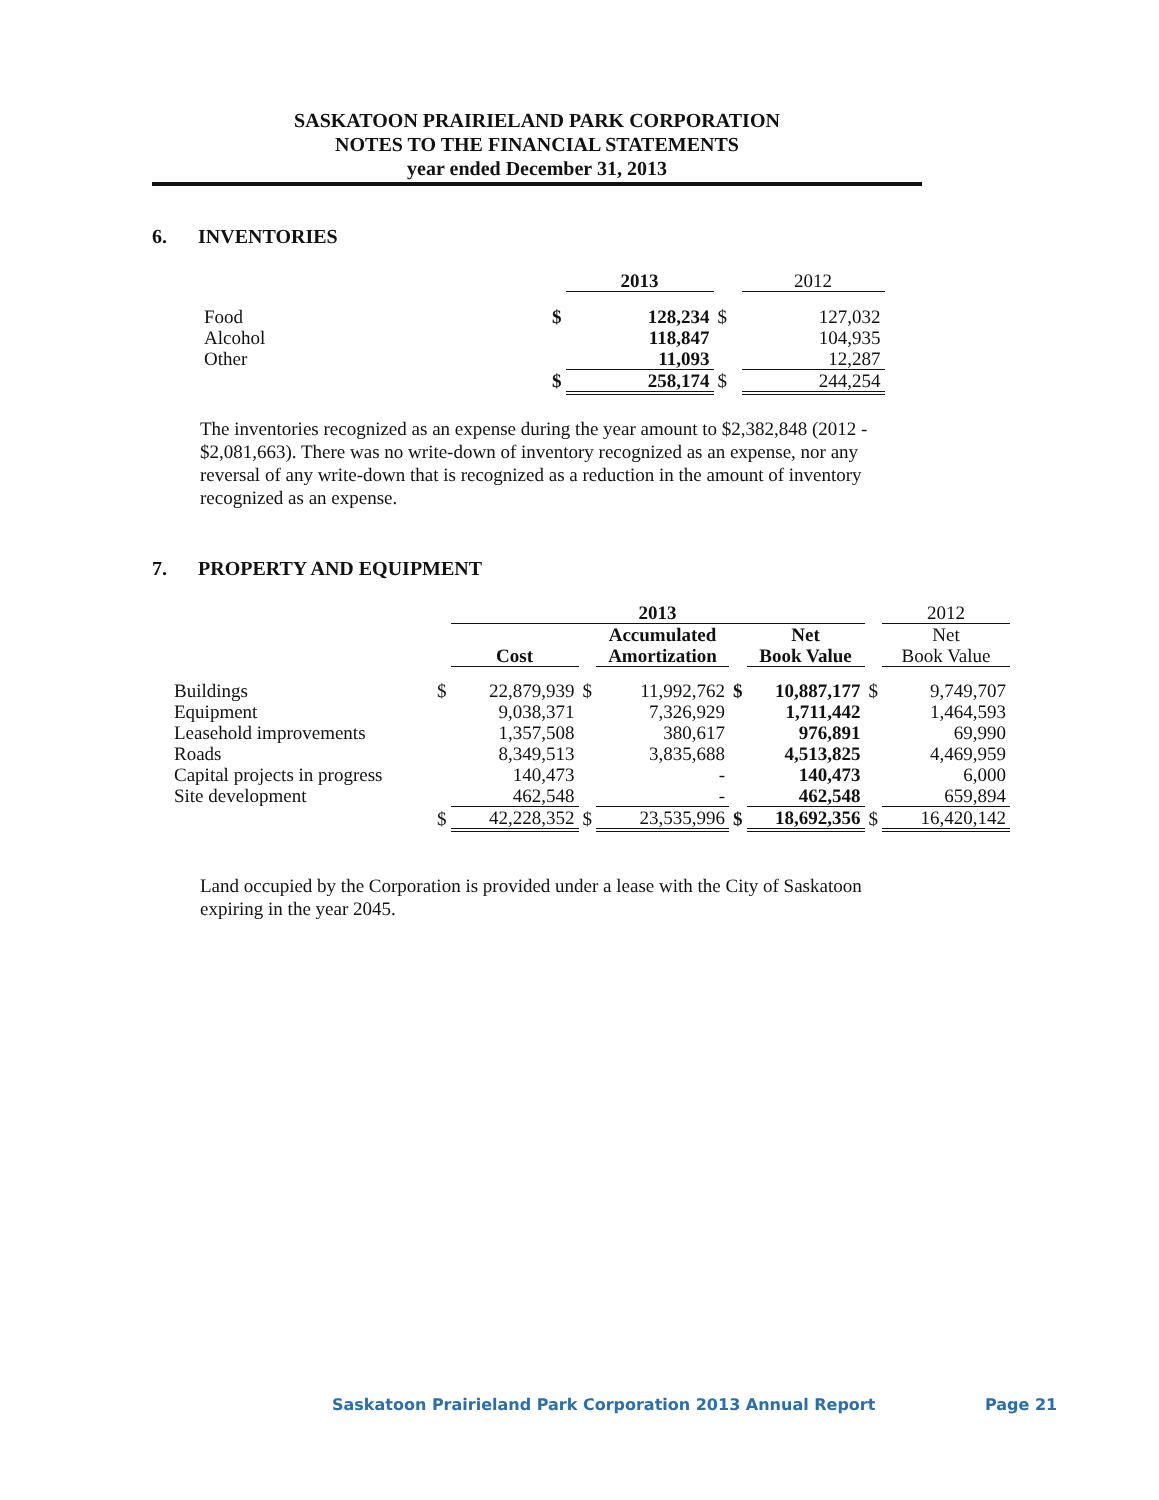SASKATOON PRAIRIELAND PARK CORPORATION
NOTES TO THE FINANCIAL STATEMENTS
year ended December 31, 2013
6. INVENTORIES
| | | 2013 | | 2012 |
| --- | --- | --- | --- | --- |
| Food | $ | 128,234 | $ | 127,032 |
| Alcohol | | 118,847 | | 104,935 |
| Other | | 11,093 | | 12,287 |
| | $ | 258,174 | $ | 244,254 |
The inventories recognized as an expense during the year amount to $2,382,848 (2012 - $2,081,663). There was no write-down of inventory recognized as an expense, nor any reversal of any write-down that is recognized as a reduction in the amount of inventory recognized as an expense.
7. PROPERTY AND EQUIPMENT
| | | 2013 | | | | | | 2012 |
| --- | --- | --- | --- | --- | --- | --- | --- | --- |
| | | Cost | | Accumulated Amortization | | Net Book Value | | Net Book Value |
| Buildings | $ | 22,879,939 | $ | 11,992,762 | $ | 10,887,177 | $ | 9,749,707 |
| Equipment | | 9,038,371 | | 7,326,929 | | 1,711,442 | | 1,464,593 |
| Leasehold improvements | | 1,357,508 | | 380,617 | | 976,891 | | 69,990 |
| Roads | | 8,349,513 | | 3,835,688 | | 4,513,825 | | 4,469,959 |
| Capital projects in progress | | 140,473 | | - | | 140,473 | | 6,000 |
| Site development | | 462,548 | | - | | 462,548 | | 659,894 |
| | $ | 42,228,352 | $ | 23,535,996 | $ | 18,692,356 | $ | 16,420,142 |
Land occupied by the Corporation is provided under a lease with the City of Saskatoon expiring in the year 2045.
Saskatoon Prairieland Park Corporation 2013 Annual Report
Page 21